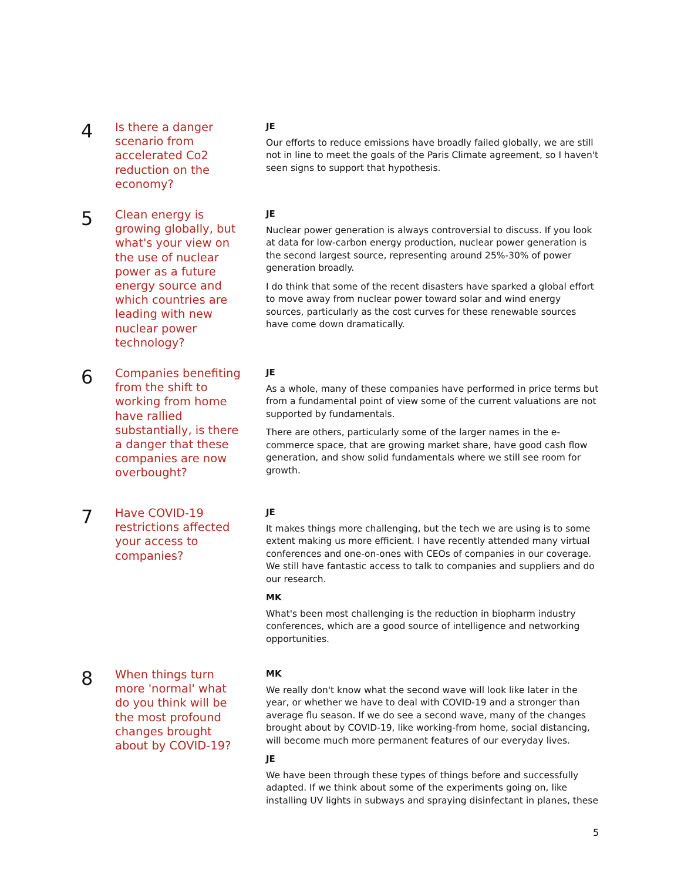4
Is there a danger scenario from accelerated Co2 reduction on the economy?
JE
Our efforts to reduce emissions have broadly failed globally, we are still not in line to meet the goals of the Paris Climate agreement, so I haven't seen signs to support that hypothesis.
5
Clean energy is growing globally, but what's your view on the use of nuclear power as a future energy source and which countries are leading with new nuclear power technology?
JE
Nuclear power generation is always controversial to discuss. If you look at data for low-carbon energy production, nuclear power generation is the second largest source, representing around 25%-30% of power generation broadly.
I do think that some of the recent disasters have sparked a global effort to move away from nuclear power toward solar and wind energy sources, particularly as the cost curves for these renewable sources have come down dramatically.
6
Companies benefiting from the shift to working from home have rallied substantially, is there a danger that these companies are now overbought?
JE
As a whole, many of these companies have performed in price terms but from a fundamental point of view some of the current valuations are not supported by fundamentals.
There are others, particularly some of the larger names in the e-commerce space, that are growing market share, have good cash flow generation, and show solid fundamentals where we still see room for growth.
7
Have COVID-19 restrictions affected your access to companies?
JE
It makes things more challenging, but the tech we are using is to some extent making us more efficient. I have recently attended many virtual conferences and one-on-ones with CEOs of companies in our coverage. We still have fantastic access to talk to companies and suppliers and do our research.
MK
What's been most challenging is the reduction in biopharm industry conferences, which are a good source of intelligence and networking opportunities.
8
When things turn more 'normal' what do you think will be the most profound changes brought about by COVID-19?
MK
We really don't know what the second wave will look like later in the year, or whether we have to deal with COVID-19 and a stronger than average flu season. If we do see a second wave, many of the changes brought about by COVID-19, like working-from home, social distancing, will become much more permanent features of our everyday lives.
JE
We have been through these types of things before and successfully adapted. If we think about some of the experiments going on, like installing UV lights in subways and spraying disinfectant in planes, these
5